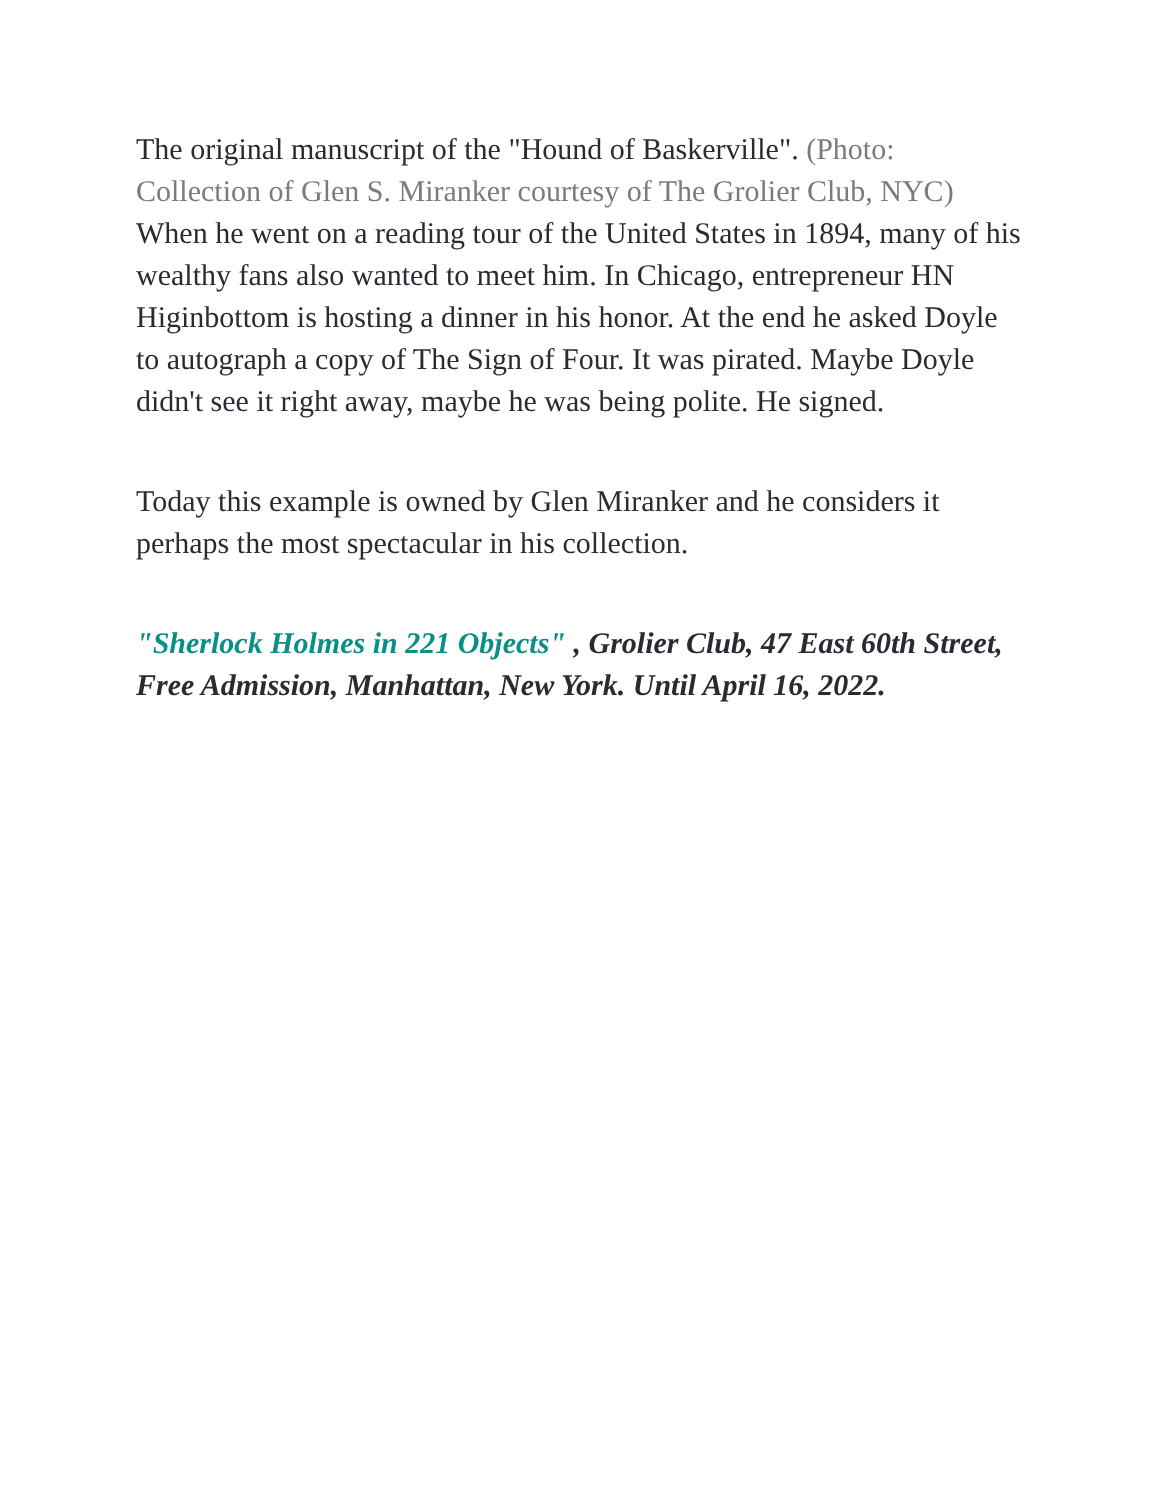The original manuscript of the "Hound of Baskerville". (Photo: Collection of Glen S. Miranker courtesy of The Grolier Club, NYC) When he went on a reading tour of the United States in 1894, many of his wealthy fans also wanted to meet him. In Chicago, entrepreneur HN Higinbottom is hosting a dinner in his honor. At the end he asked Doyle to autograph a copy of The Sign of Four. It was pirated. Maybe Doyle didn't see it right away, maybe he was being polite. He signed.
Today this example is owned by Glen Miranker and he considers it perhaps the most spectacular in his collection.
"Sherlock Holmes in 221 Objects" , Grolier Club, 47 East 60th Street, Free Admission, Manhattan, New York. Until April 16, 2022.